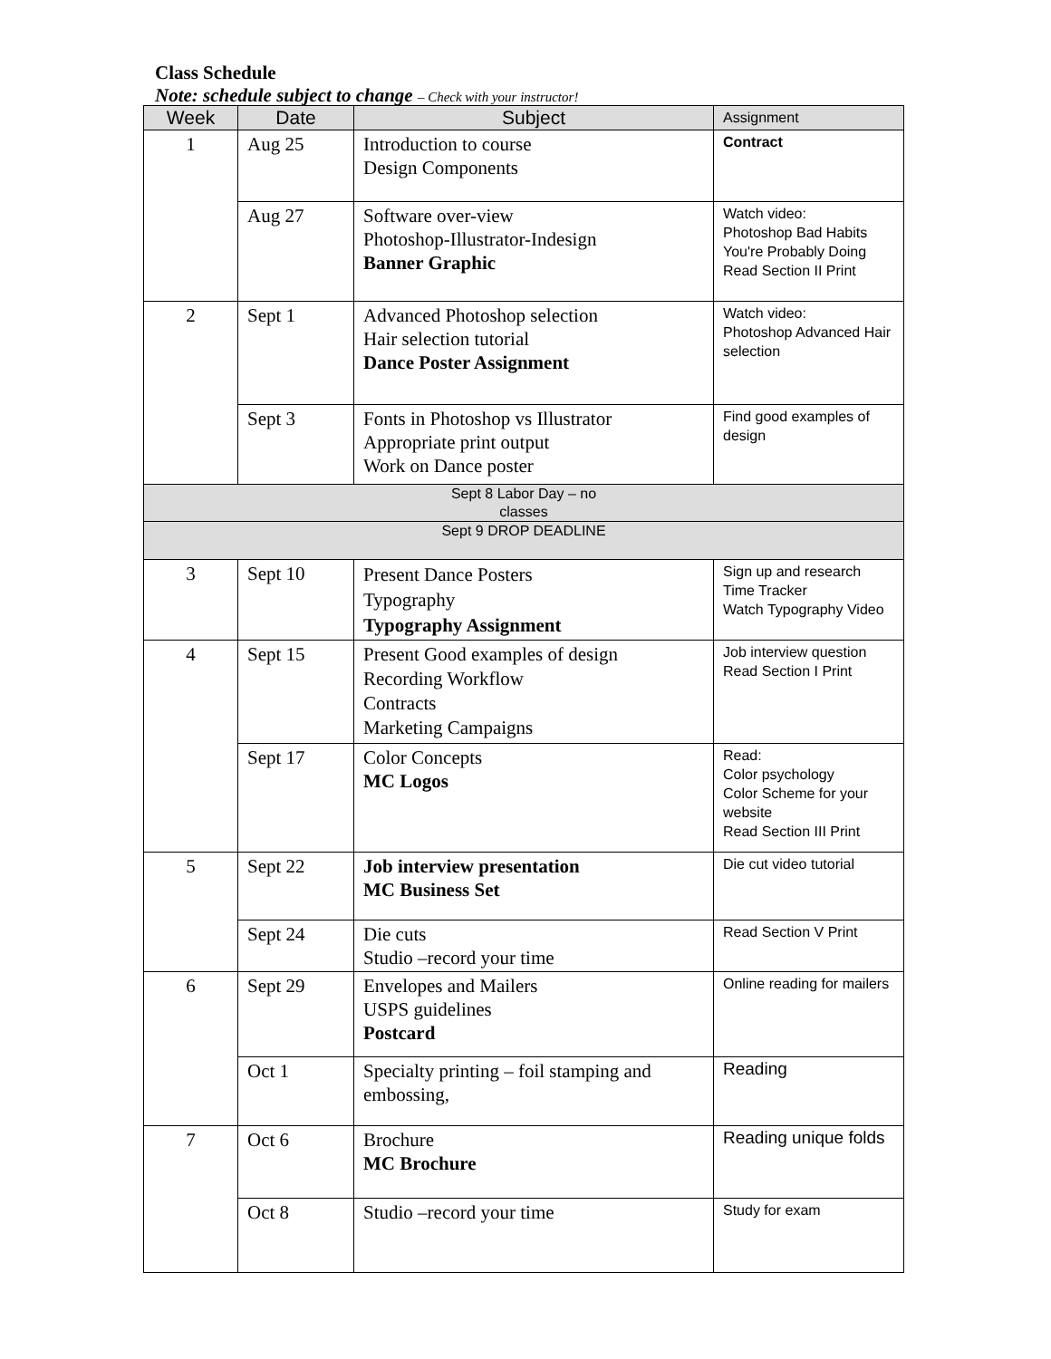Class Schedule
Note: schedule subject to change – Check with your instructor!
| Week | Date | Subject | Assignment |
| --- | --- | --- | --- |
| 1 | Aug 25 | Introduction to course Design Components | Contract |
| | Aug 27 | Software over-view Photoshop-Illustrator-Indesign Banner Graphic | Watch video: Photoshop Bad Habits You're Probably Doing Read Section II Print |
| 2 | Sept 1 | Advanced Photoshop selection Hair selection tutorial Dance Poster Assignment | Watch video: Photoshop Advanced Hair selection |
| | Sept 3 | Fonts in Photoshop vs Illustrator Appropriate print output Work on Dance poster | Find good examples of design |
| Sept 8 Labor Day – no classes | | | |
| Sept 9 DROP DEADLINE | | | |
| 3 | Sept 10 | Present Dance Posters Typography Typography Assignment | Sign up and research Time Tracker Watch Typography Video |
| 4 | Sept 15 | Present Good examples of design Recording Workflow Contracts Marketing Campaigns | Job interview question Read Section I Print |
| | Sept 17 | Color Concepts MC Logos | Read: Color psychology Color Scheme for your website Read Section III Print |
| 5 | Sept 22 | Job interview presentation MC Business Set | Die cut video tutorial |
| | Sept 24 | Die cuts Studio –record your time | Read Section V Print |
| 6 | Sept 29 | Envelopes and Mailers USPS guidelines Postcard | Online reading for mailers |
| | Oct 1 | Specialty printing – foil stamping and embossing, | Reading |
| 7 | Oct 6 | Brochure MC Brochure | Reading unique folds |
| | Oct 8 | Studio –record your time | Study for exam |